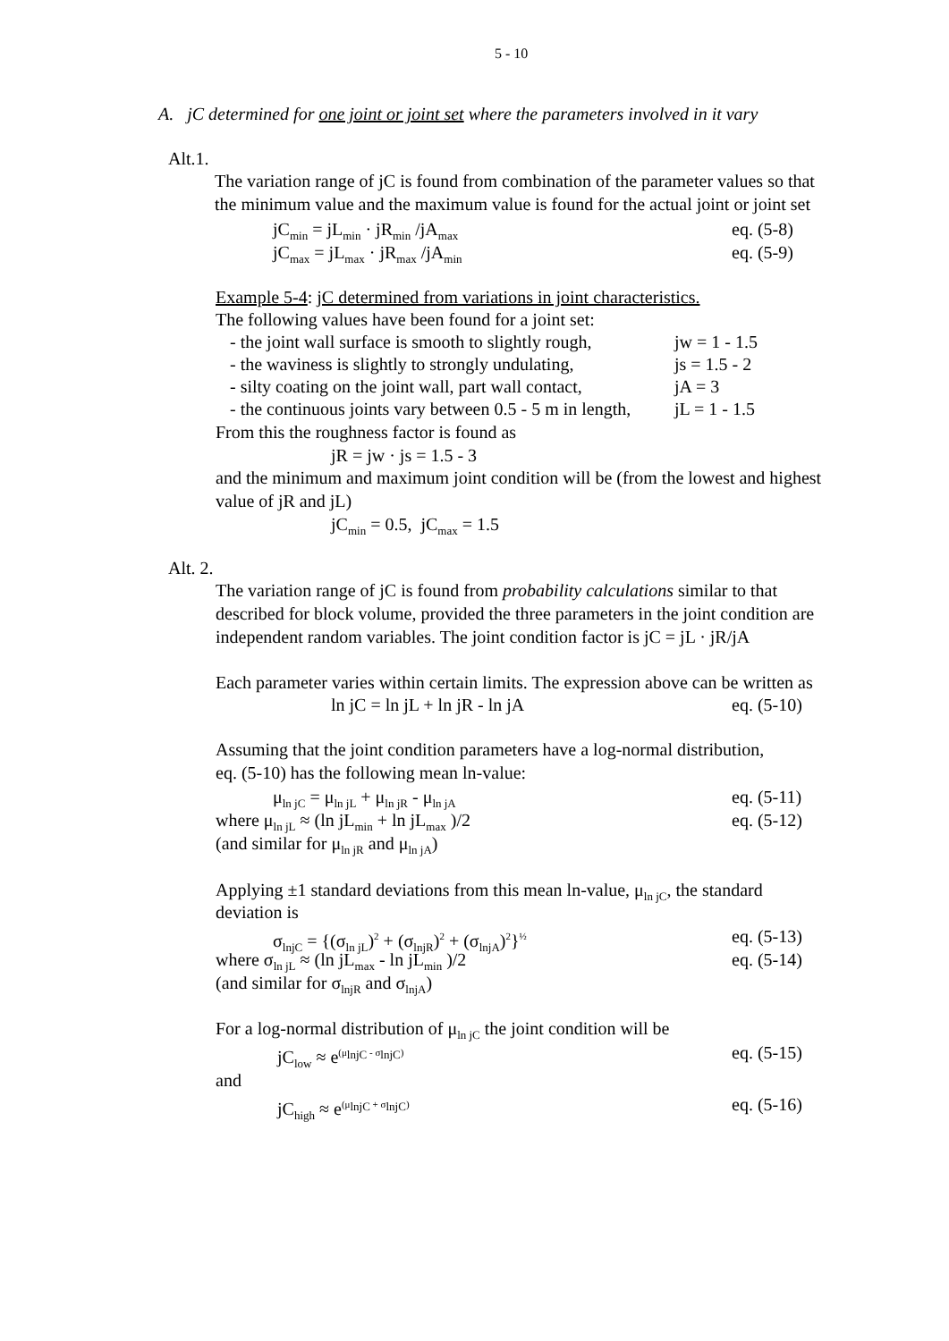5 - 10
A. jC determined for one joint or joint set where the parameters involved in it vary
Alt.1.
The variation range of jC is found from combination of the parameter values so that
the minimum value and the maximum value is found for the actual joint or joint set
jC<sub>min</sub> = jL<sub>min</sub> · jR<sub>min</sub> /jA<sub>max</sub> eq. (5-8)
jC<sub>max</sub> = jL<sub>max</sub> · jR<sub>max</sub> /jA<sub>min</sub> eq. (5-9)
Example 5-4: jC determined from variations in joint characteristics.
The following values have been found for a joint set:
- the joint wall surface is smooth to slightly rough, jw = 1 - 1.5
- the waviness is slightly to strongly undulating, js = 1.5 - 2
- silty coating on the joint wall, part wall contact, jA = 3
- the continuous joints vary between 0.5 - 5 m in length, jL = 1 - 1.5
From this the roughness factor is found as
jR = jw · js = 1.5 - 3
and the minimum and maximum joint condition will be (from the lowest and highest
value of jR and jL)
jC<sub>min</sub> = 0.5, jC<sub>max</sub> = 1.5
Alt. 2.
The variation range of jC is found from probability calculations similar to that
described for block volume, provided the three parameters in the joint condition are
independent random variables. The joint condition factor is jC = jL · jR/jA
Each parameter varies within certain limits. The expression above can be written as
ln jC = ln jL + ln jR - ln jA eq. (5-10)
Assuming that the joint condition parameters have a log-normal distribution,
eq. (5-10) has the following mean ln-value:
μ<sub>ln jC</sub> = μ<sub>ln jL</sub> + μ<sub>ln jR</sub> - μ<sub>ln jA</sub> eq. (5-11)
where μ<sub>ln jL</sub> ≈ (ln jL<sub>min</sub> + ln jL<sub>max</sub> )/2 eq. (5-12)
(and similar for μ<sub>ln jR</sub> and μ<sub>ln jA</sub>)
Applying ±1 standard deviations from this mean ln-value, μ<sub>ln jC</sub>, the standard
deviation is
σ<sub>lnjC</sub> = {(σ<sub>ln jL</sub>)<sup>2</sup> + (σ<sub>lnjR</sub>)<sup>2</sup> + (σ<sub>lnjA</sub>)<sup>2</sup>}<sup>½</sup> eq. (5-13)
where σ<sub>ln jL</sub> ≈ (ln jL<sub>max</sub> - ln jL<sub>min</sub> )/2 eq. (5-14)
(and similar for σ<sub>lnjR</sub> and σ<sub>lnjA</sub>)
For a log-normal distribution of μ<sub>ln jC</sub> the joint condition will be
jC<sub>low</sub> ≈ e<sup>(μ<sub>lnjC</sub> - σ<sub>lnjC</sub>)</sup> eq. (5-15)
and
jC<sub>high</sub> ≈ e<sup>(μ<sub>lnjC</sub> + σ<sub>lnjC</sub>)</sup> eq. (5-16)